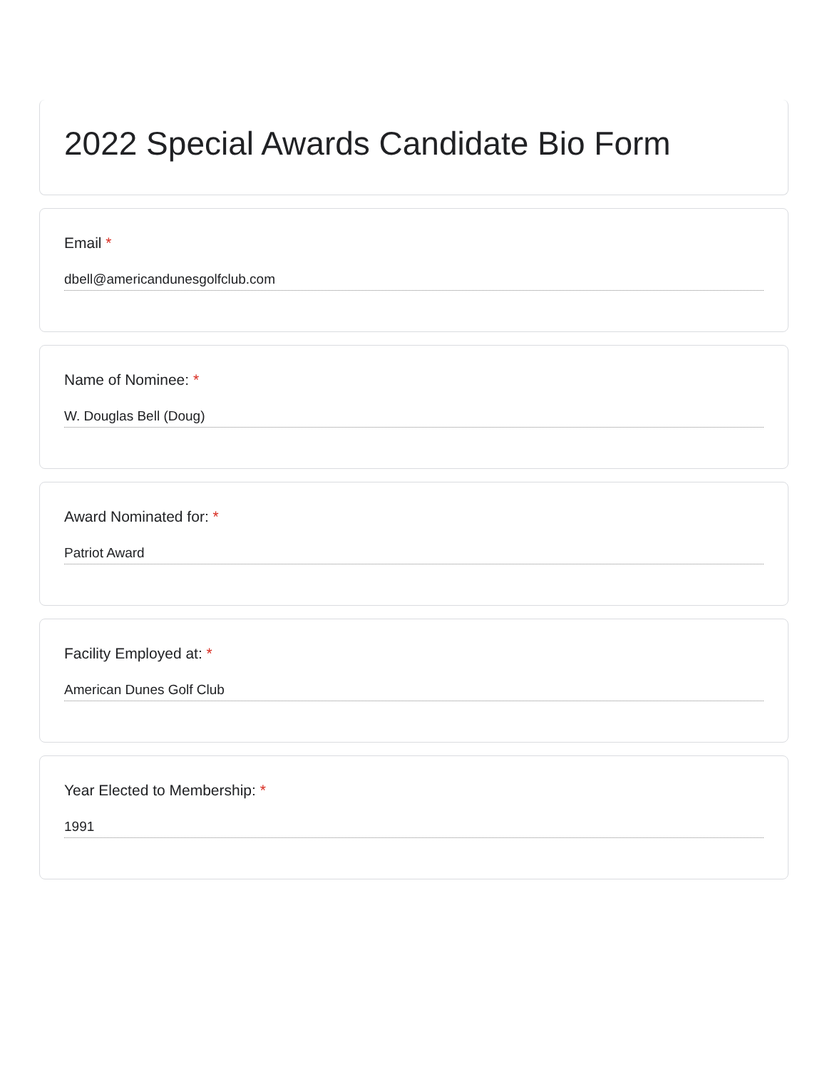2022 Special Awards Candidate Bio Form
Email *
dbell@americandunesgolfclub.com
Name of Nominee: *
W. Douglas Bell (Doug)
Award Nominated for: *
Patriot Award
Facility Employed at: *
American Dunes Golf Club
Year Elected to Membership: *
1991